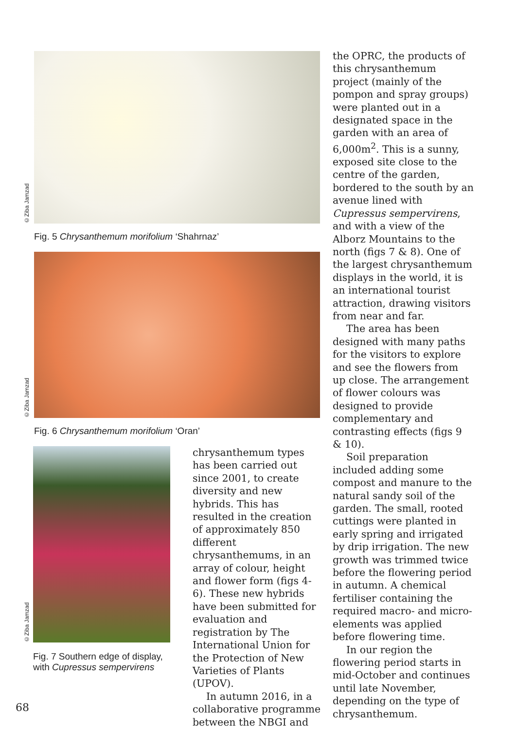©Ziba Jamzad
Fig. 5 Chrysanthemum morifolium ‘Shahrnaz’
©Ziba Jamzad
Fig. 6 Chrysanthemum morifolium ‘Oran’
©Ziba Jamzad
Fig. 7 Southern edge of display, with Cupressus sempervirens
chrysanthemum types has been carried out since 2001, to create diversity and new hybrids. This has resulted in the creation of approximately 850 different chrysanthemums, in an array of colour, height and flower form (figs 4-6). These new hybrids have been submitted for evaluation and registration by The International Union for the Protection of New Varieties of Plants (UPOV).
In autumn 2016, in a collaborative programme between the NBGI and
the OPRC, the products of this chrysanthemum project (mainly of the pompon and spray groups) were planted out in a designated space in the garden with an area of 6,000m<sup>2</sup>. This is a sunny, exposed site close to the centre of the garden, bordered to the south by an avenue lined with Cupressus sempervirens, and with a view of the Alborz Mountains to the north (figs 7 & 8). One of the largest chrysanthemum displays in the world, it is an international tourist attraction, drawing visitors from near and far.
The area has been designed with many paths for the visitors to explore and see the flowers from up close. The arrangement of flower colours was designed to provide complementary and contrasting effects (figs 9 & 10).
Soil preparation included adding some compost and manure to the natural sandy soil of the garden. The small, rooted cuttings were planted in early spring and irrigated by drip irrigation. The new growth was trimmed twice before the flowering period in autumn. A chemical fertiliser containing the required macro- and micro-elements was applied before flowering time.
In our region the flowering period starts in mid-October and continues until late November, depending on the type of chrysanthemum.
68